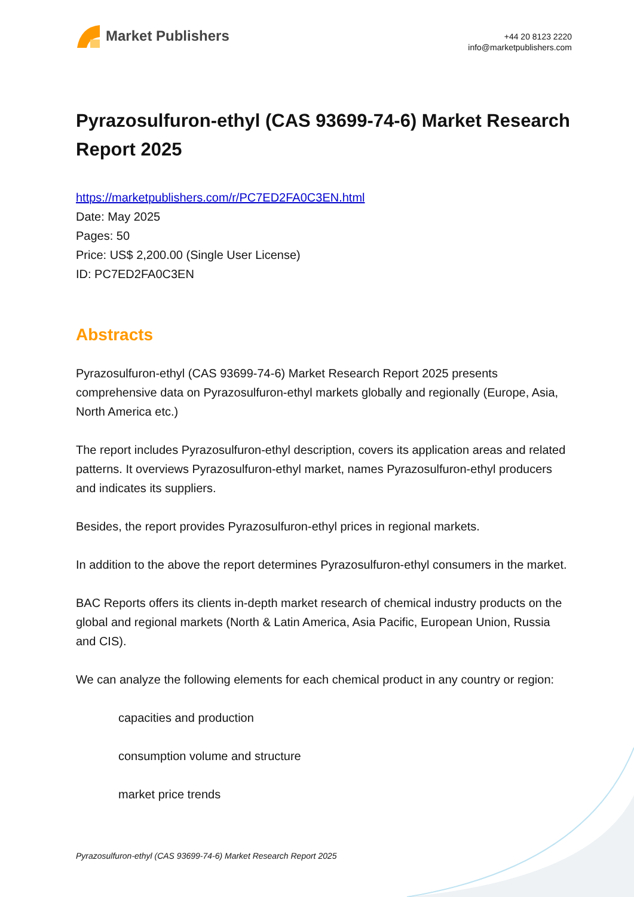Market Publishers
+44 20 8123 2220
info@marketpublishers.com
Pyrazosulfuron-ethyl (CAS 93699-74-6) Market Research Report 2025
https://marketpublishers.com/r/PC7ED2FA0C3EN.html
Date: May 2025
Pages: 50
Price: US$ 2,200.00 (Single User License)
ID: PC7ED2FA0C3EN
Abstracts
Pyrazosulfuron-ethyl (CAS 93699-74-6) Market Research Report 2025 presents comprehensive data on Pyrazosulfuron-ethyl markets globally and regionally (Europe, Asia, North America etc.)
The report includes Pyrazosulfuron-ethyl description, covers its application areas and related patterns. It overviews Pyrazosulfuron-ethyl market, names Pyrazosulfuron-ethyl producers and indicates its suppliers.
Besides, the report provides Pyrazosulfuron-ethyl prices in regional markets.
In addition to the above the report determines Pyrazosulfuron-ethyl consumers in the market.
BAC Reports offers its clients in-depth market research of chemical industry products on the global and regional markets (North & Latin America, Asia Pacific, European Union, Russia and CIS).
We can analyze the following elements for each chemical product in any country or region:
capacities and production
consumption volume and structure
market price trends
Pyrazosulfuron-ethyl (CAS 93699-74-6) Market Research Report 2025